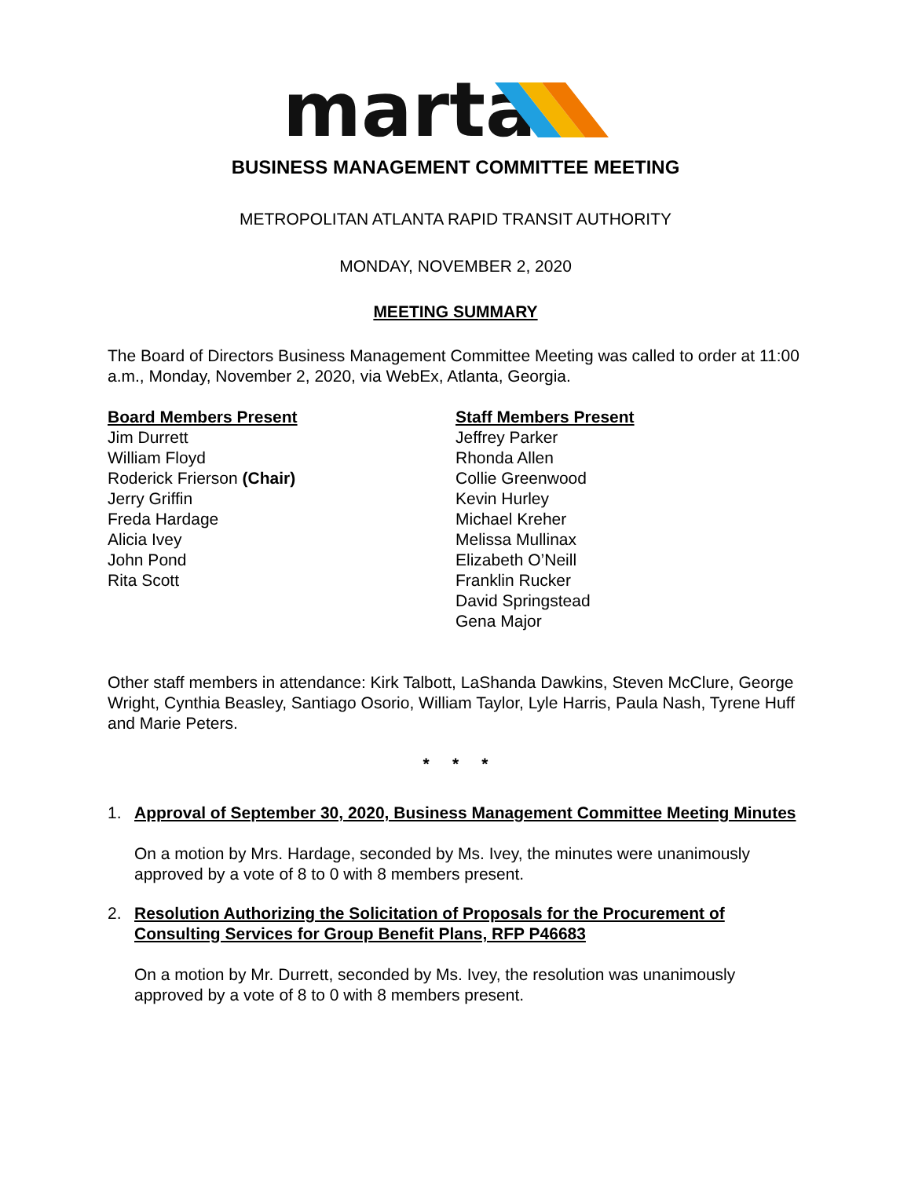marta
BUSINESS MANAGEMENT COMMITTEE MEETING
METROPOLITAN ATLANTA RAPID TRANSIT AUTHORITY
MONDAY, NOVEMBER 2, 2020
MEETING SUMMARY
The Board of Directors Business Management Committee Meeting was called to order at 11:00 a.m., Monday, November 2, 2020, via WebEx, Atlanta, Georgia.
Board Members Present
Jim Durrett
William Floyd
Roderick Frierson (Chair)
Jerry Griffin
Freda Hardage
Alicia Ivey
John Pond
Rita Scott
Staff Members Present
Jeffrey Parker
Rhonda Allen
Collie Greenwood
Kevin Hurley
Michael Kreher
Melissa Mullinax
Elizabeth O’Neill
Franklin Rucker
David Springstead
Gena Major
Other staff members in attendance: Kirk Talbott, LaShanda Dawkins, Steven McClure, George Wright, Cynthia Beasley, Santiago Osorio, William Taylor, Lyle Harris, Paula Nash, Tyrene Huff and Marie Peters.
* * *
1. Approval of September 30, 2020, Business Management Committee Meeting Minutes
On a motion by Mrs. Hardage, seconded by Ms. Ivey, the minutes were unanimously approved by a vote of 8 to 0 with 8 members present.
2. Resolution Authorizing the Solicitation of Proposals for the Procurement of Consulting Services for Group Benefit Plans, RFP P46683
On a motion by Mr. Durrett, seconded by Ms. Ivey, the resolution was unanimously approved by a vote of 8 to 0 with 8 members present.